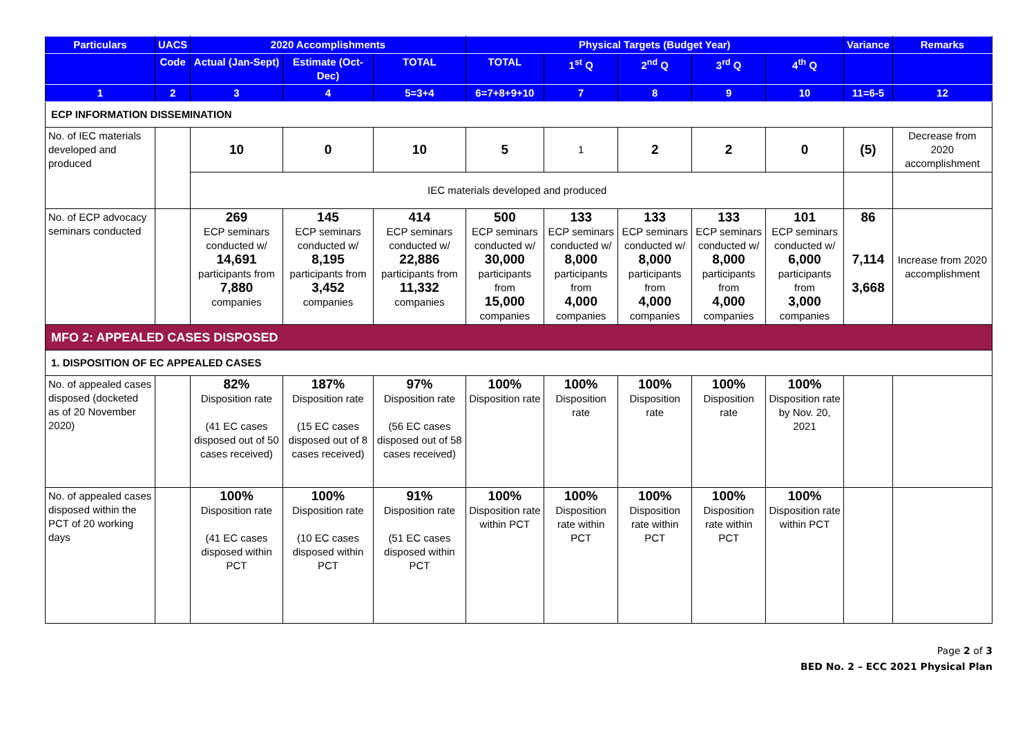| Particulars | UACS | 2020 Accomplishments | | | Physical Targets (Budget Year) | | | | | Variance | Remarks |
| --- | --- | --- | --- | --- | --- | --- | --- | --- | --- | --- | --- |
| | Code | Actual (Jan-Sept) | Estimate (Oct-Dec) | TOTAL | TOTAL | 1<sup>st</sup> Q | 2<sup>nd</sup> Q | 3<sup>rd</sup> Q | 4<sup>th</sup> Q | | |
| 1 | 2 | 3 | 4 | 5=3+4 | 6=7+8+9+10 | 7 | 8 | 9 | 10 | 11=6-5 | 12 |
| ECP INFORMATION DISSEMINATION | | | | | | | | | | | |
| No. of IEC materials developed and produced | | 10 | 0 | 10 | 5 | 1 | 2 | 2 | 0 | (5) | Decrease from 2020 accomplishment |
| | | IEC materials developed and produced | | | | | | | | | |
| No. of ECP advocacy seminars conducted | | 269 ECP seminars conducted w/ 14,691 participants from 7,880 companies | 145 ECP seminars conducted w/ 8,195 participants from 3,452 companies | 414 ECP seminars conducted w/ 22,886 participants from 11,332 companies | 500 ECP seminars conducted w/ 30,000 participants from 15,000 companies | 133 ECP seminars conducted w/ 8,000 participants from 4,000 companies | 133 ECP seminars conducted w/ 8,000 participants from 4,000 companies | 133 ECP seminars conducted w/ 8,000 participants from 4,000 companies | 101 ECP seminars conducted w/ 6,000 participants from 3,000 companies | 86 7,114 3,668 | Increase from 2020 accomplishment |
| MFO 2: APPEALED CASES DISPOSED | | | | | | | | | | | |
| 1. DISPOSITION OF EC APPEALED CASES | | | | | | | | | | | |
| No. of appealed cases disposed (docketed as of 20 November 2020) | | 82% Disposition rate (41 EC cases disposed out of 50 cases received) | 187% Disposition rate (15 EC cases disposed out of 8 cases received) | 97% Disposition rate (56 EC cases disposed out of 58 cases received) | 100% Disposition rate | 100% Disposition rate | 100% Disposition rate | 100% Disposition rate | 100% Disposition rate by Nov. 20, 2021 | | |
| No. of appealed cases disposed within the PCT of 20 working days | | 100% Disposition rate (41 EC cases disposed within PCT | 100% Disposition rate (10 EC cases disposed within PCT | 91% Disposition rate (51 EC cases disposed within PCT | 100% Disposition rate within PCT | 100% Disposition rate within PCT | 100% Disposition rate within PCT | 100% Disposition rate within PCT | 100% Disposition rate within PCT | | |
Page 2 of 3
BED No. 2 – ECC 2021 Physical Plan